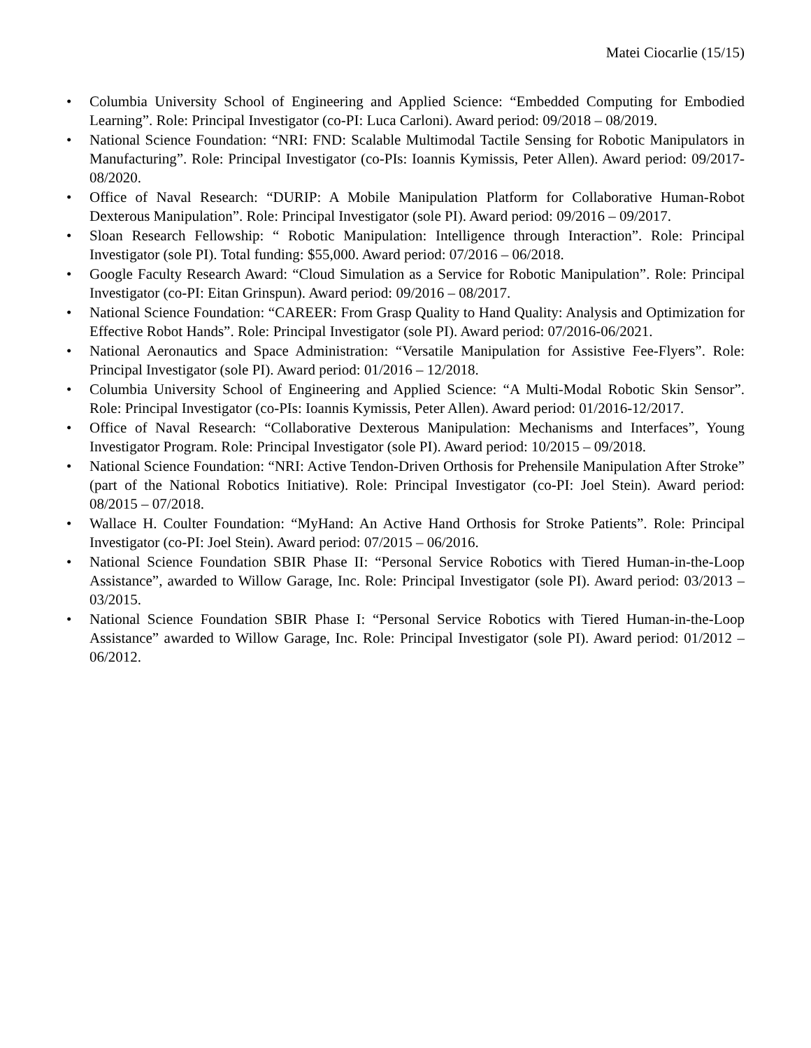Matei Ciocarlie (15/15)
• Columbia University School of Engineering and Applied Science: “Embedded Computing for Embodied Learning”. Role: Principal Investigator (co-PI: Luca Carloni). Award period: 09/2018 – 08/2019.
• National Science Foundation: “NRI: FND: Scalable Multimodal Tactile Sensing for Robotic Manipulators in Manufacturing”. Role: Principal Investigator (co-PIs: Ioannis Kymissis, Peter Allen). Award period: 09/2017-08/2020.
• Office of Naval Research: “DURIP: A Mobile Manipulation Platform for Collaborative Human-Robot Dexterous Manipulation”. Role: Principal Investigator (sole PI). Award period: 09/2016 – 09/2017.
• Sloan Research Fellowship: “ Robotic Manipulation: Intelligence through Interaction”. Role: Principal Investigator (sole PI). Total funding: $55,000. Award period: 07/2016 – 06/2018.
• Google Faculty Research Award: “Cloud Simulation as a Service for Robotic Manipulation”. Role: Principal Investigator (co-PI: Eitan Grinspun). Award period: 09/2016 – 08/2017.
• National Science Foundation: “CAREER: From Grasp Quality to Hand Quality: Analysis and Optimization for Effective Robot Hands”. Role: Principal Investigator (sole PI). Award period: 07/2016-06/2021.
• National Aeronautics and Space Administration: “Versatile Manipulation for Assistive Fee-Flyers”. Role: Principal Investigator (sole PI). Award period: 01/2016 – 12/2018.
• Columbia University School of Engineering and Applied Science: “A Multi-Modal Robotic Skin Sensor”. Role: Principal Investigator (co-PIs: Ioannis Kymissis, Peter Allen). Award period: 01/2016-12/2017.
• Office of Naval Research: “Collaborative Dexterous Manipulation: Mechanisms and Interfaces”, Young Investigator Program. Role: Principal Investigator (sole PI). Award period: 10/2015 – 09/2018.
• National Science Foundation: “NRI: Active Tendon-Driven Orthosis for Prehensile Manipulation After Stroke” (part of the National Robotics Initiative). Role: Principal Investigator (co-PI: Joel Stein). Award period: 08/2015 – 07/2018.
• Wallace H. Coulter Foundation: “MyHand: An Active Hand Orthosis for Stroke Patients”. Role: Principal Investigator (co-PI: Joel Stein). Award period: 07/2015 – 06/2016.
• National Science Foundation SBIR Phase II: “Personal Service Robotics with Tiered Human-in-the-Loop Assistance”, awarded to Willow Garage, Inc. Role: Principal Investigator (sole PI). Award period: 03/2013 – 03/2015.
• National Science Foundation SBIR Phase I: “Personal Service Robotics with Tiered Human-in-the-Loop Assistance” awarded to Willow Garage, Inc. Role: Principal Investigator (sole PI). Award period: 01/2012 – 06/2012.